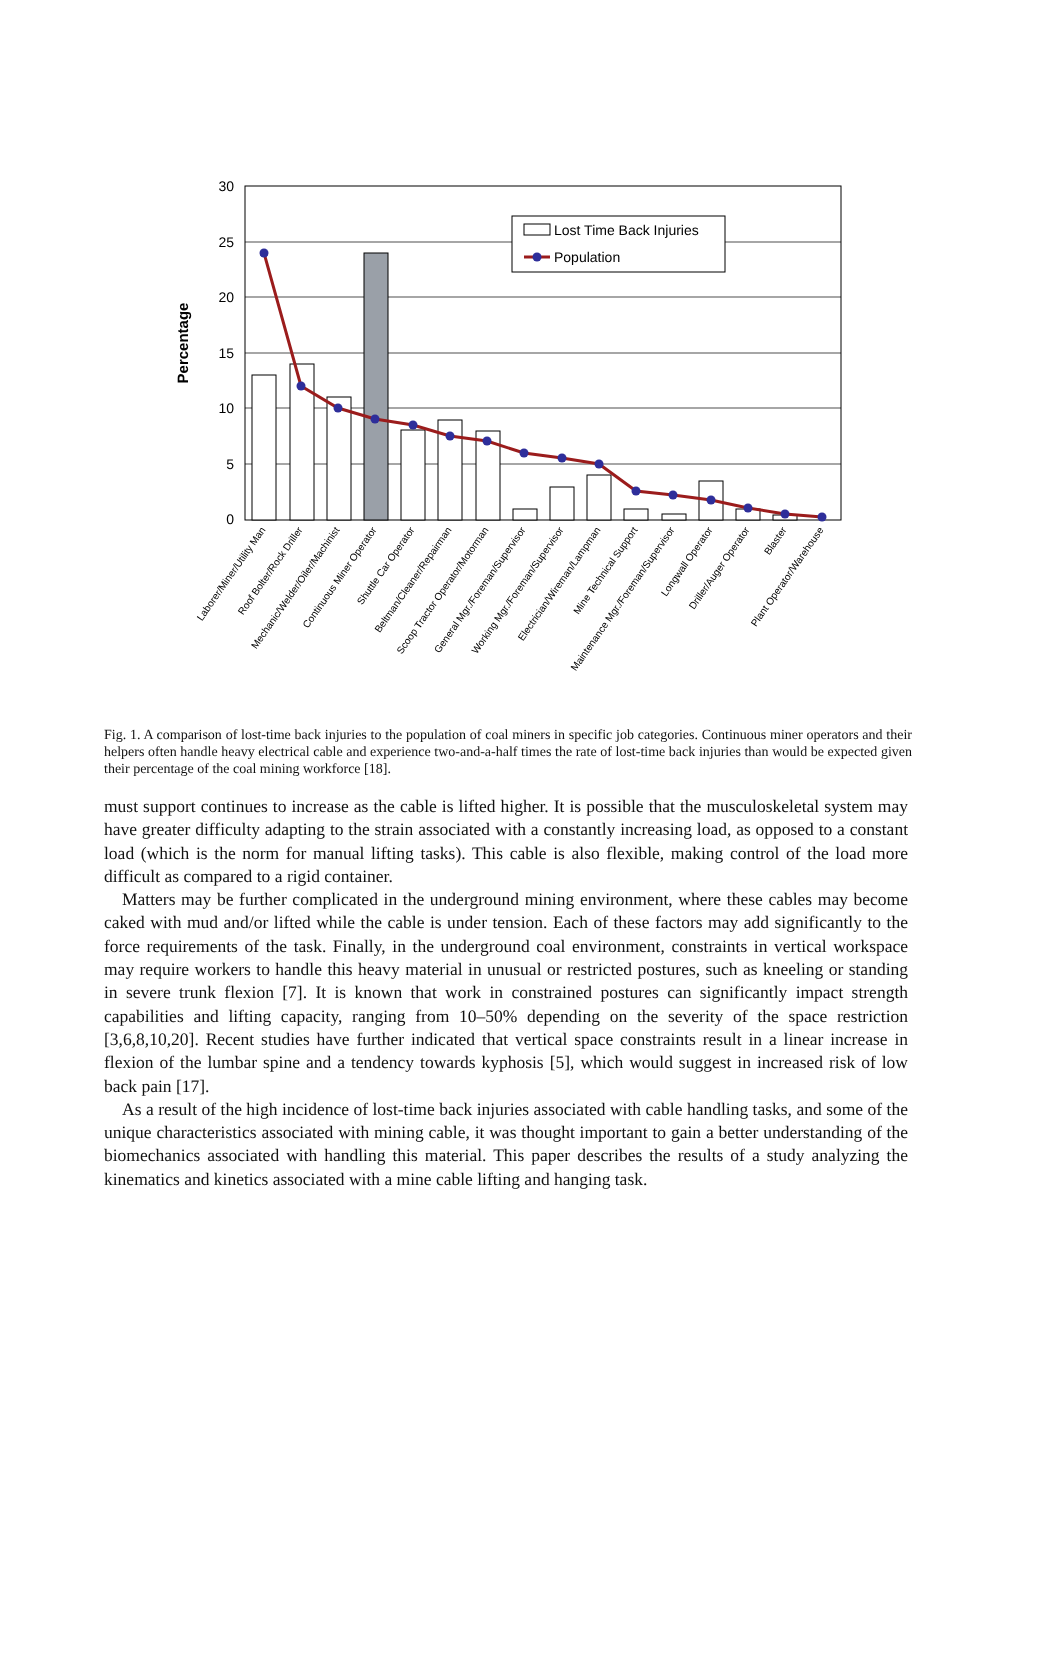30
25
20
15
10
5
0
Percentage
Lost Time Back Injuries
Population
Laborer/Miner/Utility Man
Roof Bolter/Rock Driller
Mechanic/Welder/Oiler/Machinist
Continuous Miner Operator
Shuttle Car Operator
Beltman/Cleaner/Repairman
Scoop Tractor Operator/Motorman
General Mgr./Foreman/Supervisor
Working Mgr./Foreman/Supervisor
Electrician/Wireman/Lampman
Mine Technical Support
Maintenance Mgr./Foreman/Supervisor
Longwall Operator
Driller/Auger Operator
Blaster
Plant Operator/Warehouse
Fig. 1. A comparison of lost-time back injuries to the population of coal miners in specific job categories. Continuous miner operators and their helpers often handle heavy electrical cable and experience two-and-a-half times the rate of lost-time back injuries than would be expected given their percentage of the coal mining workforce [18].
must support continues to increase as the cable is lifted higher. It is possible that the musculoskeletal system may have greater difficulty adapting to the strain associated with a constantly increasing load, as opposed to a constant load (which is the norm for manual lifting tasks). This cable is also flexible, making control of the load more difficult as compared to a rigid container.
Matters may be further complicated in the underground mining environment, where these cables may become caked with mud and/or lifted while the cable is under tension. Each of these factors may add significantly to the force requirements of the task. Finally, in the underground coal environment, constraints in vertical workspace may require workers to handle this heavy material in unusual or restricted postures, such as kneeling or standing in severe trunk flexion [7]. It is known that work in constrained postures can significantly impact strength capabilities and lifting capacity, ranging from 10–50% depending on the severity of the space restriction [3,6,8,10,20]. Recent studies have further indicated that vertical space constraints result in a linear increase in flexion of the lumbar spine and a tendency towards kyphosis [5], which would suggest in increased risk of low back pain [17].
As a result of the high incidence of lost-time back injuries associated with cable handling tasks, and some of the unique characteristics associated with mining cable, it was thought important to gain a better understanding of the biomechanics associated with handling this material. This paper describes the results of a study analyzing the kinematics and kinetics associated with a mine cable lifting and hanging task.